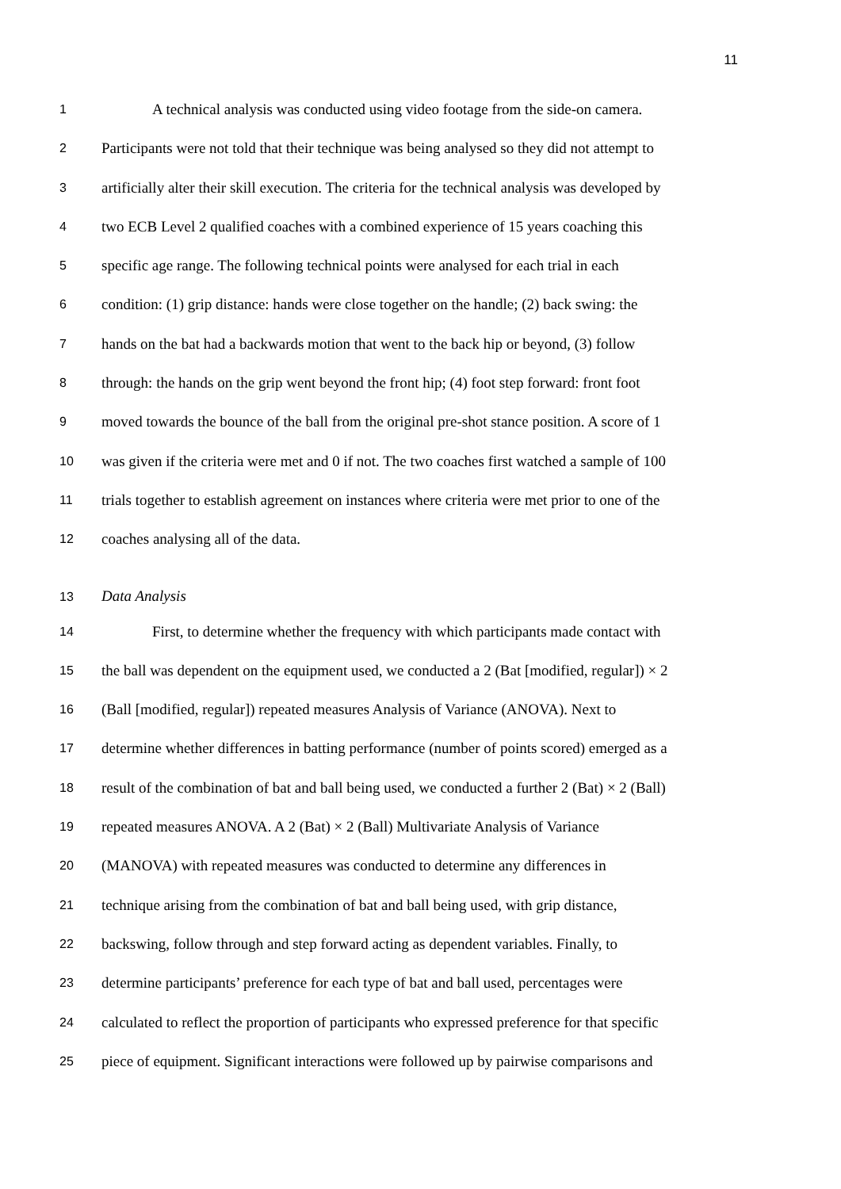11
1
A technical analysis was conducted using video footage from the side-on camera.
2
Participants were not told that their technique was being analysed so they did not attempt to
3
artificially alter their skill execution. The criteria for the technical analysis was developed by
4
two ECB Level 2 qualified coaches with a combined experience of 15 years coaching this
5
specific age range. The following technical points were analysed for each trial in each
6
condition: (1) grip distance: hands were close together on the handle; (2) back swing: the
7
hands on the bat had a backwards motion that went to the back hip or beyond, (3) follow
8
through: the hands on the grip went beyond the front hip; (4) foot step forward: front foot
9
moved towards the bounce of the ball from the original pre-shot stance position. A score of 1
10
was given if the criteria were met and 0 if not. The two coaches first watched a sample of 100
11
trials together to establish agreement on instances where criteria were met prior to one of the
12
coaches analysing all of the data.
13
Data Analysis
14
First, to determine whether the frequency with which participants made contact with
15
the ball was dependent on the equipment used, we conducted a 2 (Bat [modified, regular]) × 2
16
(Ball [modified, regular]) repeated measures Analysis of Variance (ANOVA). Next to
17
determine whether differences in batting performance (number of points scored) emerged as a
18
result of the combination of bat and ball being used, we conducted a further 2 (Bat) × 2 (Ball)
19
repeated measures ANOVA. A 2 (Bat) × 2 (Ball) Multivariate Analysis of Variance
20
(MANOVA) with repeated measures was conducted to determine any differences in
21
technique arising from the combination of bat and ball being used, with grip distance,
22
backswing, follow through and step forward acting as dependent variables. Finally, to
23
determine participants’ preference for each type of bat and ball used, percentages were
24
calculated to reflect the proportion of participants who expressed preference for that specific
25
piece of equipment. Significant interactions were followed up by pairwise comparisons and